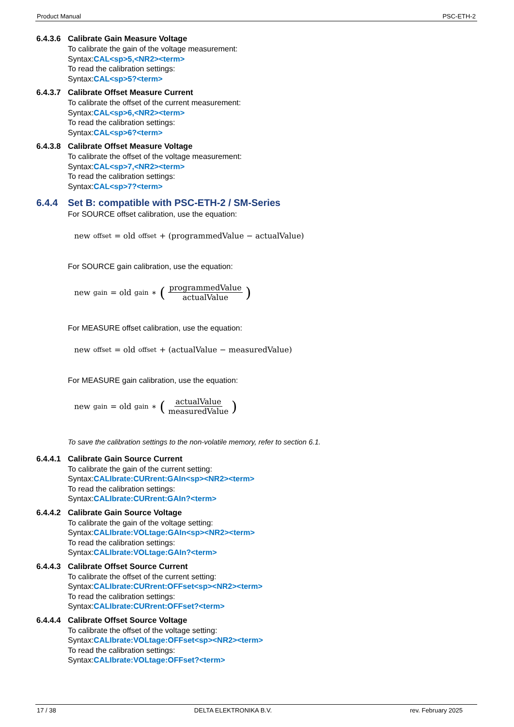Product Manual PSC-ETH-2
6.4.3.6 Calibrate Gain Measure Voltage
To calibrate the gain of the voltage measurement:
Syntax:CAL<sp>5,<NR2><term>
To read the calibration settings:
Syntax:CAL<sp>5?<term>
6.4.3.7 Calibrate Offset Measure Current
To calibrate the offset of the current measurement:
Syntax:CAL<sp>6,<NR2><term>
To read the calibration settings:
Syntax:CAL<sp>6?<term>
6.4.3.8 Calibrate Offset Measure Voltage
To calibrate the offset of the voltage measurement:
Syntax:CAL<sp>7,<NR2><term>
To read the calibration settings:
Syntax:CAL<sp>7?<term>
6.4.4 Set B: compatible with PSC-ETH-2 / SM-Series
For SOURCE offset calibration, use the equation:
new<sub>offset</sub> = old<sub>offset</sub> + (programmedValue − actualValue)
For SOURCE gain calibration, use the equation:
new<sub>gain</sub> = old<sub>gain</sub> ∗ (programmedValue actualValue)
For MEASURE offset calibration, use the equation:
new<sub>offset</sub> = old<sub>offset</sub> + (actualValue − measuredValue)
For MEASURE gain calibration, use the equation:
new<sub>gain</sub> = old<sub>gain</sub> ∗ (actualValue measuredValue)
To save the calibration settings to the non-volatile memory, refer to section 6.1.
6.4.4.1 Calibrate Gain Source Current
To calibrate the gain of the current setting:
Syntax:CALIbrate:CURrent:GAIn<sp><NR2><term>
To read the calibration settings:
Syntax:CALIbrate:CURrent:GAIn?<term>
6.4.4.2 Calibrate Gain Source Voltage
To calibrate the gain of the voltage setting:
Syntax:CALIbrate:VOLtage:GAIn<sp><NR2><term>
To read the calibration settings:
Syntax:CALIbrate:VOLtage:GAIn?<term>
6.4.4.3 Calibrate Offset Source Current
To calibrate the offset of the current setting:
Syntax:CALIbrate:CURrent:OFFset<sp><NR2><term>
To read the calibration settings:
Syntax:CALIbrate:CURrent:OFFset?<term>
6.4.4.4 Calibrate Offset Source Voltage
To calibrate the offset of the voltage setting:
Syntax:CALIbrate:VOLtage:OFFset<sp><NR2><term>
To read the calibration settings:
Syntax:CALIbrate:VOLtage:OFFset?<term>
17 / 38 DELTA ELEKTRONIKA B.V. rev. February 2025